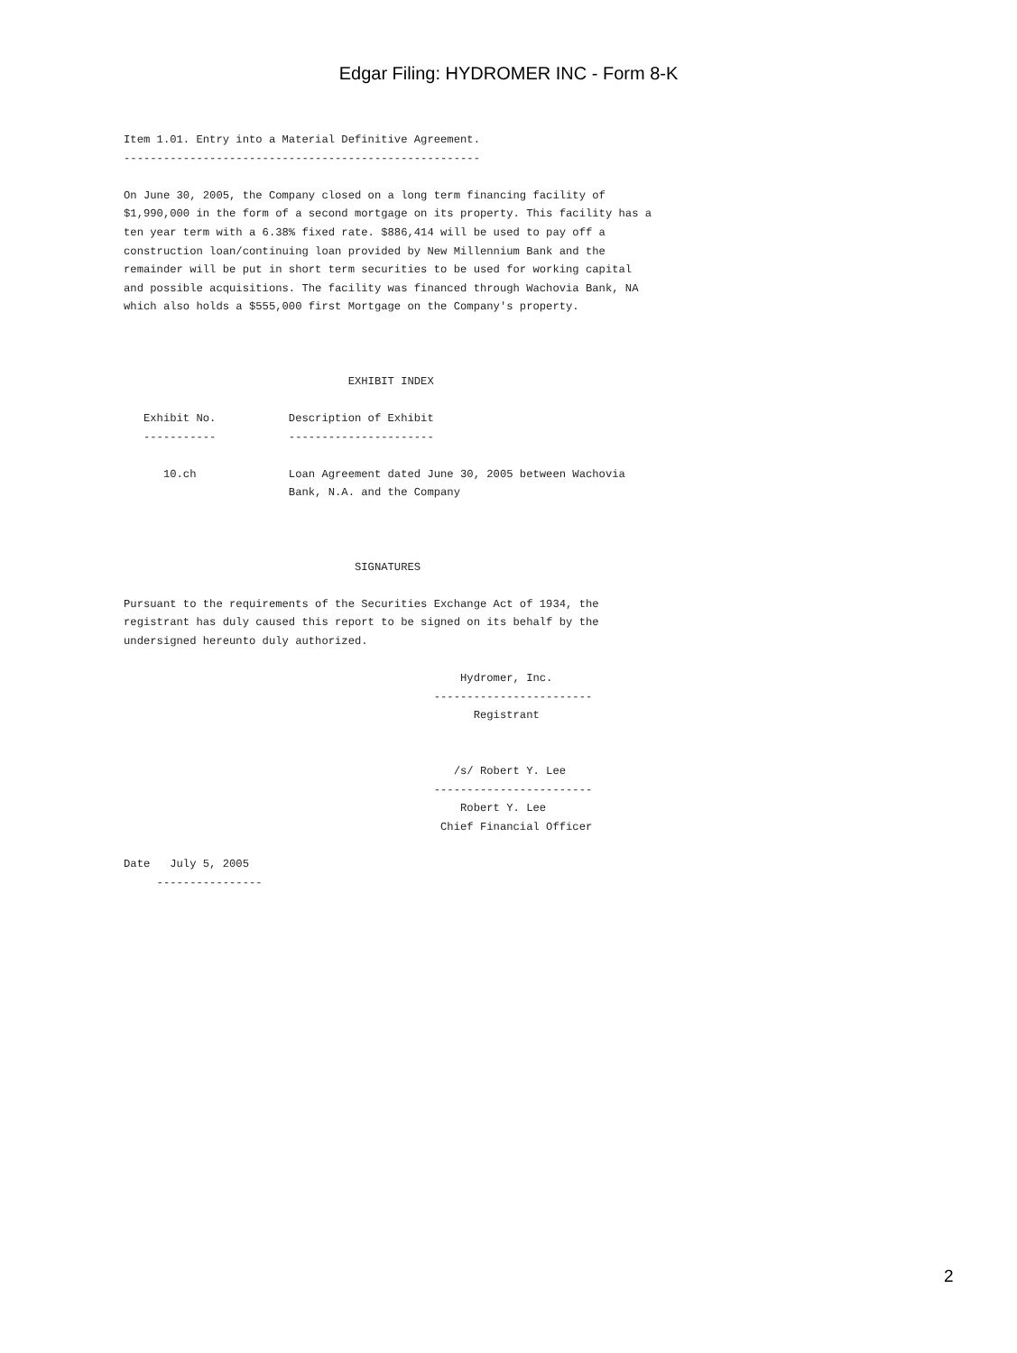Edgar Filing: HYDROMER INC - Form 8-K
Item 1.01. Entry into a Material Definitive Agreement.
------------------------------------------------------

On June 30, 2005, the Company closed on a long term financing facility of
$1,990,000 in the form of a second mortgage on its property. This facility has a
ten year term with a 6.38% fixed rate. $886,414 will be used to pay off a
construction loan/continuing loan provided by New Millennium Bank and the
remainder will be put in short term securities to be used for working capital
and possible acquisitions. The facility was financed through Wachovia Bank, NA
which also holds a $555,000 first Mortgage on the Company's property.



                                  EXHIBIT INDEX

   Exhibit No.           Description of Exhibit
   -----------           ----------------------

      10.ch              Loan Agreement dated June 30, 2005 between Wachovia
                         Bank, N.A. and the Company



                                   SIGNATURES

Pursuant to the requirements of the Securities Exchange Act of 1934, the
registrant has duly caused this report to be signed on its behalf by the
undersigned hereunto duly authorized.

                                                   Hydromer, Inc.
                                               ------------------------
                                                     Registrant


                                                  /s/ Robert Y. Lee
                                               ------------------------
                                                   Robert Y. Lee
                                                Chief Financial Officer

Date   July 5, 2005
     ----------------
2